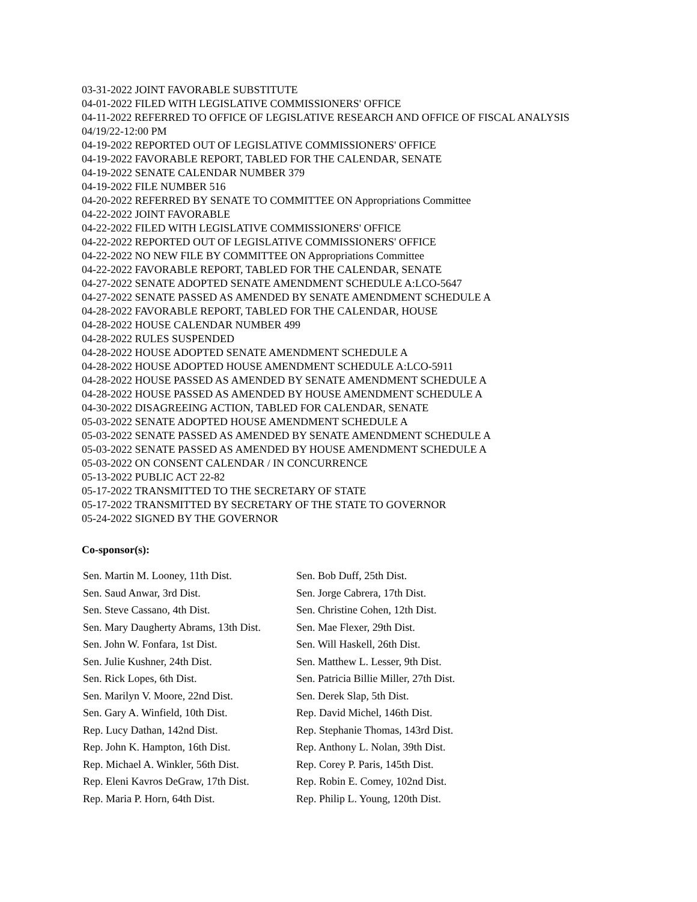03-31-2022 JOINT FAVORABLE SUBSTITUTE
04-01-2022 FILED WITH LEGISLATIVE COMMISSIONERS' OFFICE
04-11-2022 REFERRED TO OFFICE OF LEGISLATIVE RESEARCH AND OFFICE OF FISCAL ANALYSIS 04/19/22-12:00 PM
04-19-2022 REPORTED OUT OF LEGISLATIVE COMMISSIONERS' OFFICE
04-19-2022 FAVORABLE REPORT, TABLED FOR THE CALENDAR, SENATE
04-19-2022 SENATE CALENDAR NUMBER 379
04-19-2022 FILE NUMBER 516
04-20-2022 REFERRED BY SENATE TO COMMITTEE ON Appropriations Committee
04-22-2022 JOINT FAVORABLE
04-22-2022 FILED WITH LEGISLATIVE COMMISSIONERS' OFFICE
04-22-2022 REPORTED OUT OF LEGISLATIVE COMMISSIONERS' OFFICE
04-22-2022 NO NEW FILE BY COMMITTEE ON Appropriations Committee
04-22-2022 FAVORABLE REPORT, TABLED FOR THE CALENDAR, SENATE
04-27-2022 SENATE ADOPTED SENATE AMENDMENT SCHEDULE A:LCO-5647
04-27-2022 SENATE PASSED AS AMENDED BY SENATE AMENDMENT SCHEDULE A
04-28-2022 FAVORABLE REPORT, TABLED FOR THE CALENDAR, HOUSE
04-28-2022 HOUSE CALENDAR NUMBER 499
04-28-2022 RULES SUSPENDED
04-28-2022 HOUSE ADOPTED SENATE AMENDMENT SCHEDULE A
04-28-2022 HOUSE ADOPTED HOUSE AMENDMENT SCHEDULE A:LCO-5911
04-28-2022 HOUSE PASSED AS AMENDED BY SENATE AMENDMENT SCHEDULE A
04-28-2022 HOUSE PASSED AS AMENDED BY HOUSE AMENDMENT SCHEDULE A
04-30-2022 DISAGREEING ACTION, TABLED FOR CALENDAR, SENATE
05-03-2022 SENATE ADOPTED HOUSE AMENDMENT SCHEDULE A
05-03-2022 SENATE PASSED AS AMENDED BY SENATE AMENDMENT SCHEDULE A
05-03-2022 SENATE PASSED AS AMENDED BY HOUSE AMENDMENT SCHEDULE A
05-03-2022 ON CONSENT CALENDAR / IN CONCURRENCE
05-13-2022 PUBLIC ACT 22-82
05-17-2022 TRANSMITTED TO THE SECRETARY OF STATE
05-17-2022 TRANSMITTED BY SECRETARY OF THE STATE TO GOVERNOR
05-24-2022 SIGNED BY THE GOVERNOR
Co-sponsor(s):
| Sen. Martin M. Looney, 11th Dist. | Sen. Bob Duff, 25th Dist. |
| Sen. Saud Anwar, 3rd Dist. | Sen. Jorge Cabrera, 17th Dist. |
| Sen. Steve Cassano, 4th Dist. | Sen. Christine Cohen, 12th Dist. |
| Sen. Mary Daugherty Abrams, 13th Dist. | Sen. Mae Flexer, 29th Dist. |
| Sen. John W. Fonfara, 1st Dist. | Sen. Will Haskell, 26th Dist. |
| Sen. Julie Kushner, 24th Dist. | Sen. Matthew L. Lesser, 9th Dist. |
| Sen. Rick Lopes, 6th Dist. | Sen. Patricia Billie Miller, 27th Dist. |
| Sen. Marilyn V. Moore, 22nd Dist. | Sen. Derek Slap, 5th Dist. |
| Sen. Gary A. Winfield, 10th Dist. | Rep. David Michel, 146th Dist. |
| Rep. Lucy Dathan, 142nd Dist. | Rep. Stephanie Thomas, 143rd Dist. |
| Rep. John K. Hampton, 16th Dist. | Rep. Anthony L. Nolan, 39th Dist. |
| Rep. Michael A. Winkler, 56th Dist. | Rep. Corey P. Paris, 145th Dist. |
| Rep. Eleni Kavros DeGraw, 17th Dist. | Rep. Robin E. Comey, 102nd Dist. |
| Rep. Maria P. Horn, 64th Dist. | Rep. Philip L. Young, 120th Dist. |